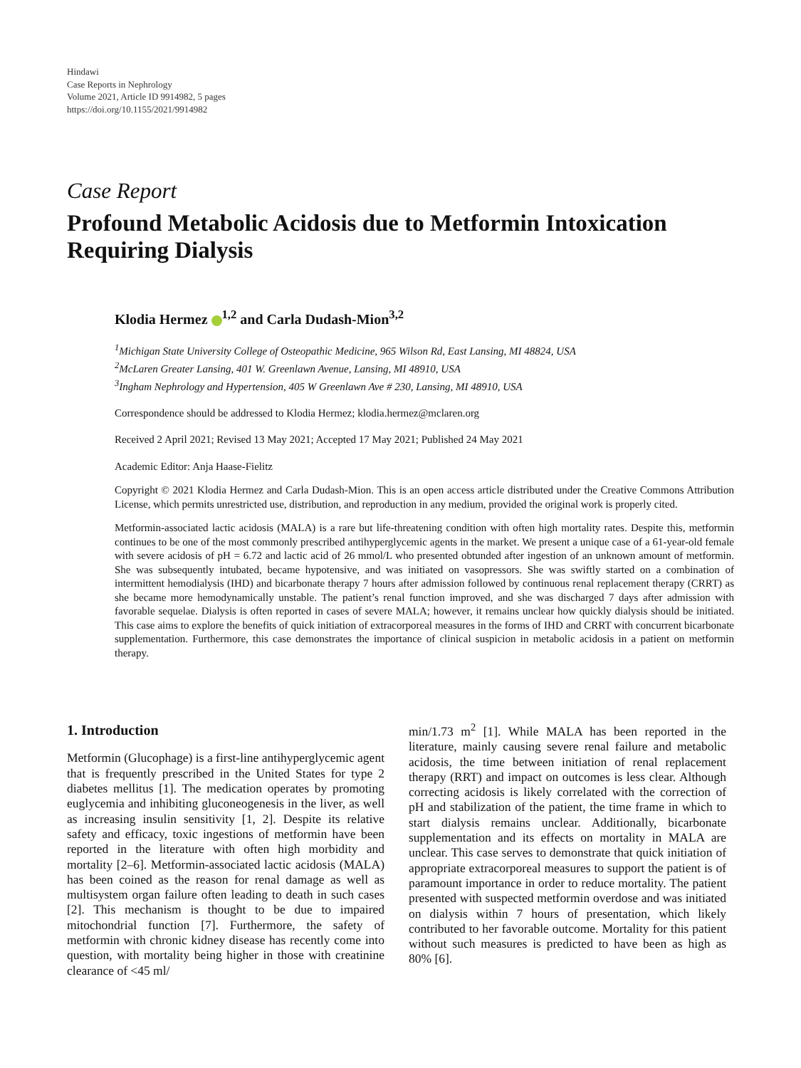Hindawi
Case Reports in Nephrology
Volume 2021, Article ID 9914982, 5 pages
https://doi.org/10.1155/2021/9914982
Case Report
Profound Metabolic Acidosis due to Metformin Intoxication Requiring Dialysis
Klodia Hermez <sup>1,2</sup> and Carla Dudash-Mion<sup>3,2</sup>
<sup>1</sup> Michigan State University College of Osteopathic Medicine, 965 Wilson Rd, East Lansing, MI 48824, USA
<sup>2</sup> McLaren Greater Lansing, 401 W. Greenlawn Avenue, Lansing, MI 48910, USA
<sup>3</sup> Ingham Nephrology and Hypertension, 405 W Greenlawn Ave # 230, Lansing, MI 48910, USA
Correspondence should be addressed to Klodia Hermez; klodia.hermez@mclaren.org
Received 2 April 2021; Revised 13 May 2021; Accepted 17 May 2021; Published 24 May 2021
Academic Editor: Anja Haase-Fielitz
Copyright © 2021 Klodia Hermez and Carla Dudash-Mion. This is an open access article distributed under the Creative Commons Attribution License, which permits unrestricted use, distribution, and reproduction in any medium, provided the original work is properly cited.
Metformin-associated lactic acidosis (MALA) is a rare but life-threatening condition with often high mortality rates. Despite this, metformin continues to be one of the most commonly prescribed antihyperglycemic agents in the market. We present a unique case of a 61-year-old female with severe acidosis of pH = 6.72 and lactic acid of 26 mmol/L who presented obtunded after ingestion of an unknown amount of metformin. She was subsequently intubated, became hypotensive, and was initiated on vasopressors. She was swiftly started on a combination of intermittent hemodialysis (IHD) and bicarbonate therapy 7 hours after admission followed by continuous renal replacement therapy (CRRT) as she became more hemodynamically unstable. The patient’s renal function improved, and she was discharged 7 days after admission with favorable sequelae. Dialysis is often reported in cases of severe MALA; however, it remains unclear how quickly dialysis should be initiated. This case aims to explore the benefits of quick initiation of extracorporeal measures in the forms of IHD and CRRT with concurrent bicarbonate supplementation. Furthermore, this case demonstrates the importance of clinical suspicion in metabolic acidosis in a patient on metformin therapy.
1. Introduction
Metformin (Glucophage) is a first-line antihyperglycemic agent that is frequently prescribed in the United States for type 2 diabetes mellitus [1]. The medication operates by promoting euglycemia and inhibiting gluconeogenesis in the liver, as well as increasing insulin sensitivity [1, 2]. Despite its relative safety and efficacy, toxic ingestions of metformin have been reported in the literature with often high morbidity and mortality [2–6]. Metformin-associated lactic acidosis (MALA) has been coined as the reason for renal damage as well as multisystem organ failure often leading to death in such cases [2]. This mechanism is thought to be due to impaired mitochondrial function [7]. Furthermore, the safety of metformin with chronic kidney disease has recently come into question, with mortality being higher in those with creatinine clearance of <45 ml/
min/1.73 m<sup>2</sup> [1]. While MALA has been reported in the literature, mainly causing severe renal failure and metabolic acidosis, the time between initiation of renal replacement therapy (RRT) and impact on outcomes is less clear. Although correcting acidosis is likely correlated with the correction of pH and stabilization of the patient, the time frame in which to start dialysis remains unclear. Additionally, bicarbonate supplementation and its effects on mortality in MALA are unclear. This case serves to demonstrate that quick initiation of appropriate extracorporeal measures to support the patient is of paramount importance in order to reduce mortality. The patient presented with suspected metformin overdose and was initiated on dialysis within 7 hours of presentation, which likely contributed to her favorable outcome. Mortality for this patient without such measures is predicted to have been as high as 80% [6].